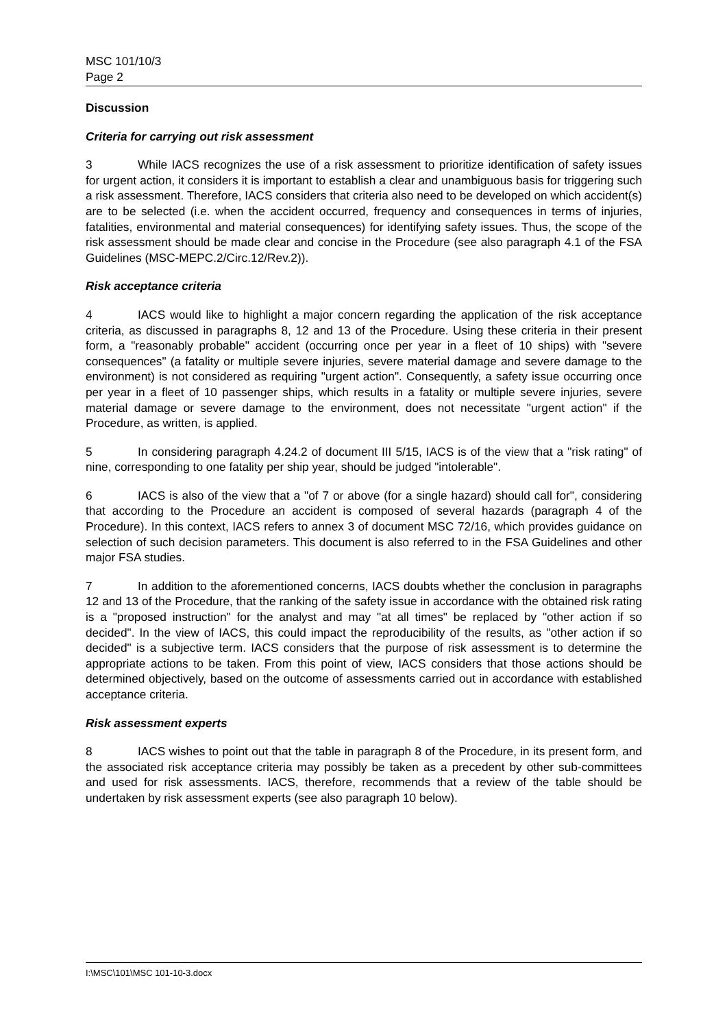MSC 101/10/3
Page 2
Discussion
Criteria for carrying out risk assessment
3 While IACS recognizes the use of a risk assessment to prioritize identification of safety issues for urgent action, it considers it is important to establish a clear and unambiguous basis for triggering such a risk assessment. Therefore, IACS considers that criteria also need to be developed on which accident(s) are to be selected (i.e. when the accident occurred, frequency and consequences in terms of injuries, fatalities, environmental and material consequences) for identifying safety issues. Thus, the scope of the risk assessment should be made clear and concise in the Procedure (see also paragraph 4.1 of the FSA Guidelines (MSC-MEPC.2/Circ.12/Rev.2)).
Risk acceptance criteria
4 IACS would like to highlight a major concern regarding the application of the risk acceptance criteria, as discussed in paragraphs 8, 12 and 13 of the Procedure. Using these criteria in their present form, a "reasonably probable" accident (occurring once per year in a fleet of 10 ships) with "severe consequences" (a fatality or multiple severe injuries, severe material damage and severe damage to the environment) is not considered as requiring "urgent action". Consequently, a safety issue occurring once per year in a fleet of 10 passenger ships, which results in a fatality or multiple severe injuries, severe material damage or severe damage to the environment, does not necessitate "urgent action" if the Procedure, as written, is applied.
5 In considering paragraph 4.24.2 of document III 5/15, IACS is of the view that a "risk rating" of nine, corresponding to one fatality per ship year, should be judged "intolerable".
6 IACS is also of the view that a "of 7 or above (for a single hazard) should call for", considering that according to the Procedure an accident is composed of several hazards (paragraph 4 of the Procedure). In this context, IACS refers to annex 3 of document MSC 72/16, which provides guidance on selection of such decision parameters. This document is also referred to in the FSA Guidelines and other major FSA studies.
7 In addition to the aforementioned concerns, IACS doubts whether the conclusion in paragraphs 12 and 13 of the Procedure, that the ranking of the safety issue in accordance with the obtained risk rating is a "proposed instruction" for the analyst and may "at all times" be replaced by "other action if so decided". In the view of IACS, this could impact the reproducibility of the results, as "other action if so decided" is a subjective term. IACS considers that the purpose of risk assessment is to determine the appropriate actions to be taken. From this point of view, IACS considers that those actions should be determined objectively, based on the outcome of assessments carried out in accordance with established acceptance criteria.
Risk assessment experts
8 IACS wishes to point out that the table in paragraph 8 of the Procedure, in its present form, and the associated risk acceptance criteria may possibly be taken as a precedent by other sub-committees and used for risk assessments. IACS, therefore, recommends that a review of the table should be undertaken by risk assessment experts (see also paragraph 10 below).
I:\MSC\101\MSC 101-10-3.docx